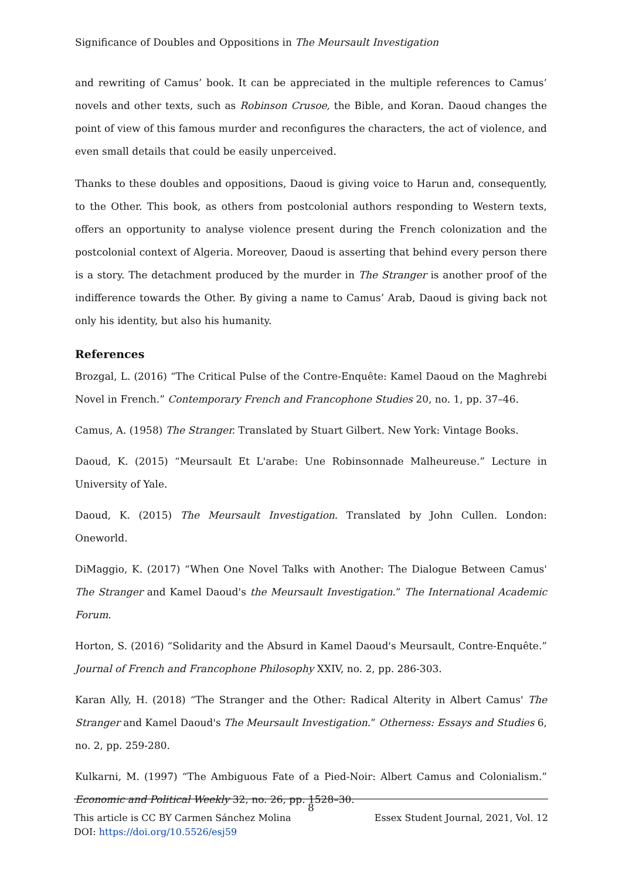Significance of Doubles and Oppositions in The Meursault Investigation
and rewriting of Camus’ book. It can be appreciated in the multiple references to Camus’ novels and other texts, such as Robinson Crusoe, the Bible, and Koran. Daoud changes the point of view of this famous murder and reconfigures the characters, the act of violence, and even small details that could be easily unperceived.
Thanks to these doubles and oppositions, Daoud is giving voice to Harun and, consequently, to the Other. This book, as others from postcolonial authors responding to Western texts, offers an opportunity to analyse violence present during the French colonization and the postcolonial context of Algeria. Moreover, Daoud is asserting that behind every person there is a story. The detachment produced by the murder in The Stranger is another proof of the indifference towards the Other. By giving a name to Camus’ Arab, Daoud is giving back not only his identity, but also his humanity.
References
Brozgal, L. (2016) “The Critical Pulse of the Contre-Enquête: Kamel Daoud on the Maghrebi Novel in French.” Contemporary French and Francophone Studies 20, no. 1, pp. 37–46.
Camus, A. (1958) The Stranger. Translated by Stuart Gilbert. New York: Vintage Books.
Daoud, K. (2015) “Meursault Et L'arabe: Une Robinsonnade Malheureuse.” Lecture in University of Yale.
Daoud, K. (2015) The Meursault Investigation. Translated by John Cullen. London: Oneworld.
DiMaggio, K. (2017) “When One Novel Talks with Another: The Dialogue Between Camus' The Stranger and Kamel Daoud's the Meursault Investigation.” The International Academic Forum.
Horton, S. (2016) “Solidarity and the Absurd in Kamel Daoud's Meursault, Contre-Enquête.” Journal of French and Francophone Philosophy XXIV, no. 2, pp. 286-303.
Karan Ally, H. (2018) “The Stranger and the Other: Radical Alterity in Albert Camus' The Stranger and Kamel Daoud's The Meursault Investigation.” Otherness: Essays and Studies 6, no. 2, pp. 259-280.
Kulkarni, M. (1997) “The Ambiguous Fate of a Pied-Noir: Albert Camus and Colonialism.” Economic and Political Weekly 32, no. 26, pp. 1528–30.
8
This article is CC BY Carmen Sánchez Molina
DOI: https://doi.org/10.5526/esj59
Essex Student Journal, 2021, Vol. 12